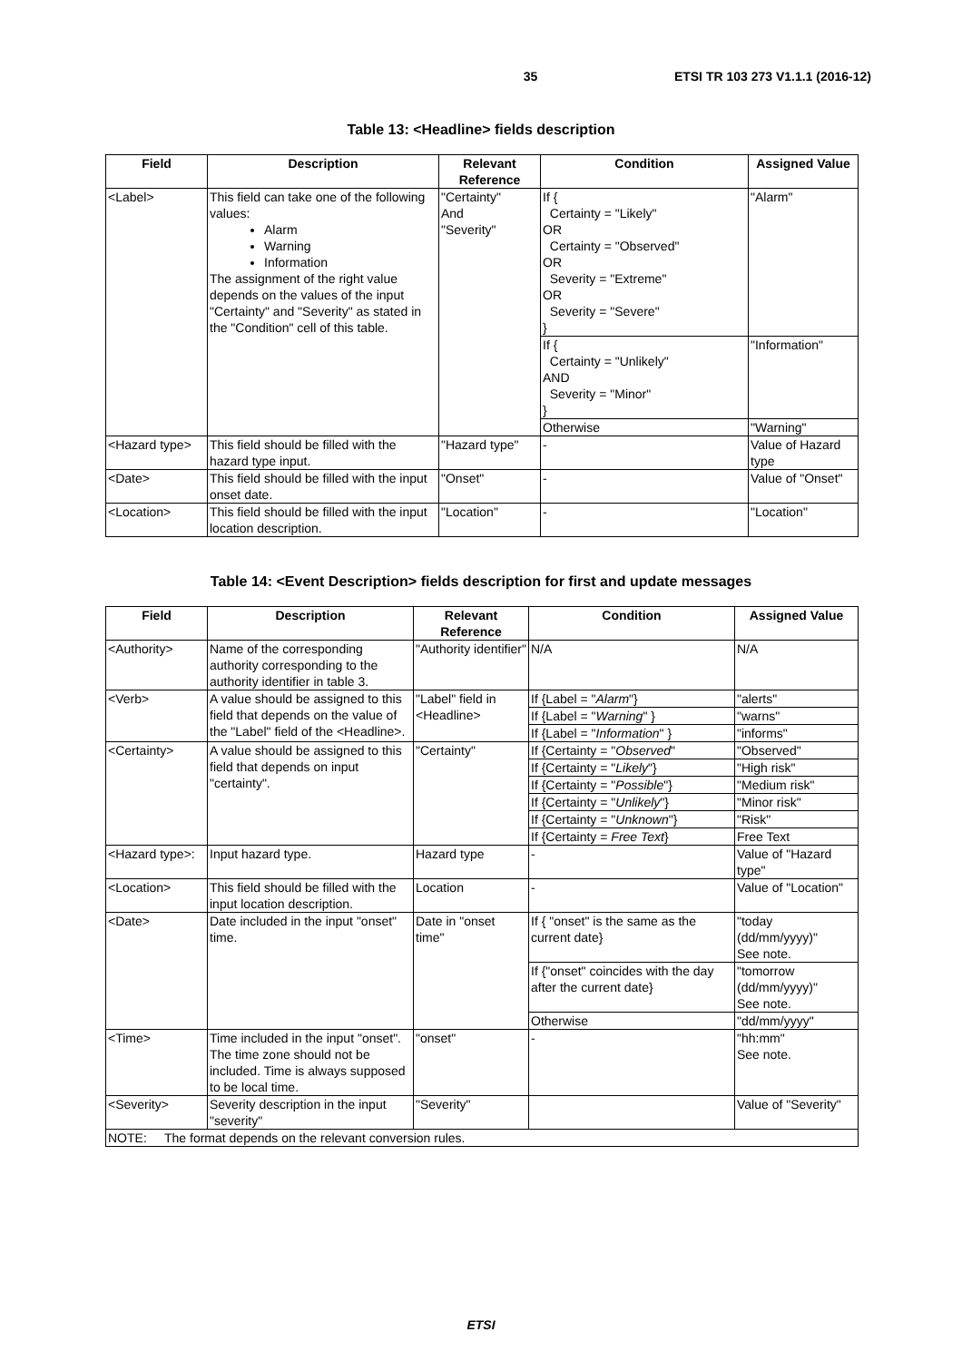35 ETSI TR 103 273 V1.1.1 (2016-12)
Table 13: <Headline> fields description
| Field | Description | Relevant Reference | Condition | Assigned Value |
| --- | --- | --- | --- | --- |
| <Label> | This field can take one of the following values: Alarm Warning Information The assignment of the right value depends on the values of the input "Certainty" and "Severity" as stated in the "Condition" cell of this table. | "Certainty" And "Severity" | If { Certainty = "Likely" OR Certainty = "Observed" OR Severity = "Extreme" OR Severity = "Severe" } | "Alarm" |
| | | | If { Certainty = "Unlikely" AND Severity = "Minor" } | "Information" |
| | | | Otherwise | "Warning" |
| <Hazard type> | This field should be filled with the hazard type input. | "Hazard type" | - | Value of Hazard type |
| <Date> | This field should be filled with the input onset date. | "Onset" | - | Value of "Onset" |
| <Location> | This field should be filled with the input location description. | "Location" | - | "Location" |
Table 14: <Event Description> fields description for first and update messages
| Field | Description | Relevant Reference | Condition | Assigned Value |
| --- | --- | --- | --- | --- |
| <Authority> | Name of the corresponding authority corresponding to the authority identifier in table 3. | "Authority identifier" | N/A | N/A |
| <Verb> | A value should be assigned to this field that depends on the value of the "Label" field of the <Headline>. | "Label" field in <Headline> | If {Label = " Alarm "} | "alerts" |
| | | | If {Label = " Warning " } | "warns" |
| | | | If {Label = " Information " } | "informs" |
| <Certainty> | A value should be assigned to this field that depends on input "certainty". | "Certainty" | If {Certainty = " Observed " | "Observed" |
| | | | If {Certainty = " Likely "} | "High risk" |
| | | | If {Certainty = " Possible "} | "Medium risk" |
| | | | If {Certainty = " Unlikely "} | "Minor risk" |
| | | | If {Certainty = " Unknown "} | "Risk" |
| | | | If {Certainty = Free Text } | Free Text |
| <Hazard type>: | Input hazard type. | Hazard type | - | Value of "Hazard type" |
| <Location> | This field should be filled with the input location description. | Location | - | Value of "Location" |
| <Date> | Date included in the input "onset" time. | Date in "onset time" | If { "onset" is the same as the current date} | "today (dd/mm/yyyy)" See note. |
| | | | If {"onset" coincides with the day after the current date} | "tomorrow (dd/mm/yyyy)" See note. |
| | | | Otherwise | "dd/mm/yyyy" |
| <Time> | Time included in the input "onset". The time zone should not be included. Time is always supposed to be local time. | "onset" | - | "hh:mm" See note. |
| <Severity> | Severity description in the input "severity" | "Severity" | | Value of "Severity" |
| NOTE: The format depends on the relevant conversion rules. | | | | |
ETSI